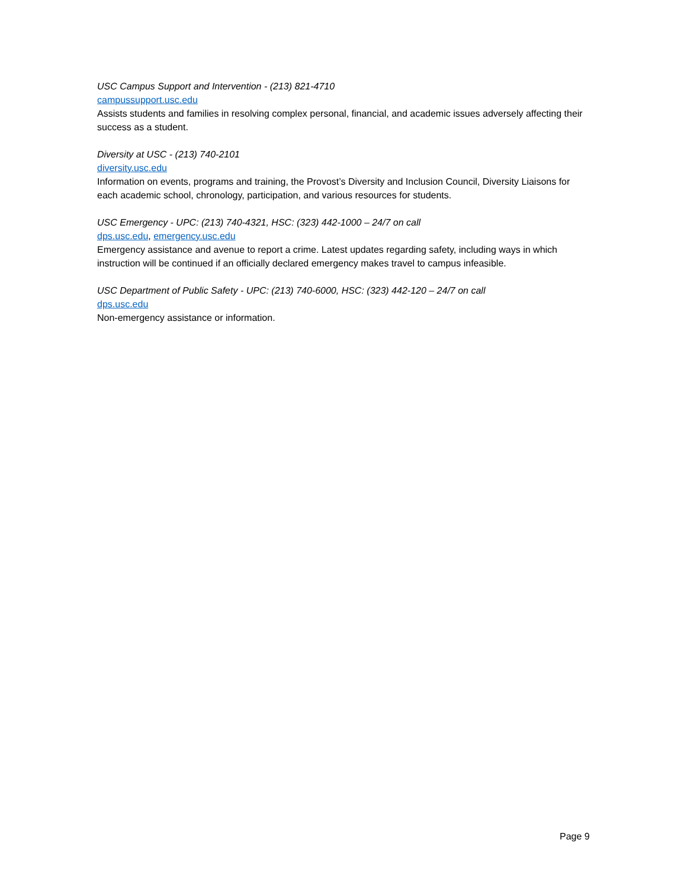USC Campus Support and Intervention - (213) 821-4710
campussupport.usc.edu
Assists students and families in resolving complex personal, financial, and academic issues adversely affecting their success as a student.
Diversity at USC - (213) 740-2101
diversity.usc.edu
Information on events, programs and training, the Provost’s Diversity and Inclusion Council, Diversity Liaisons for each academic school, chronology, participation, and various resources for students.
USC Emergency - UPC: (213) 740-4321, HSC: (323) 442-1000 – 24/7 on call
dps.usc.edu, emergency.usc.edu
Emergency assistance and avenue to report a crime. Latest updates regarding safety, including ways in which instruction will be continued if an officially declared emergency makes travel to campus infeasible.
USC Department of Public Safety - UPC: (213) 740-6000, HSC: (323) 442-120 – 24/7 on call
dps.usc.edu
Non-emergency assistance or information.
Page 9